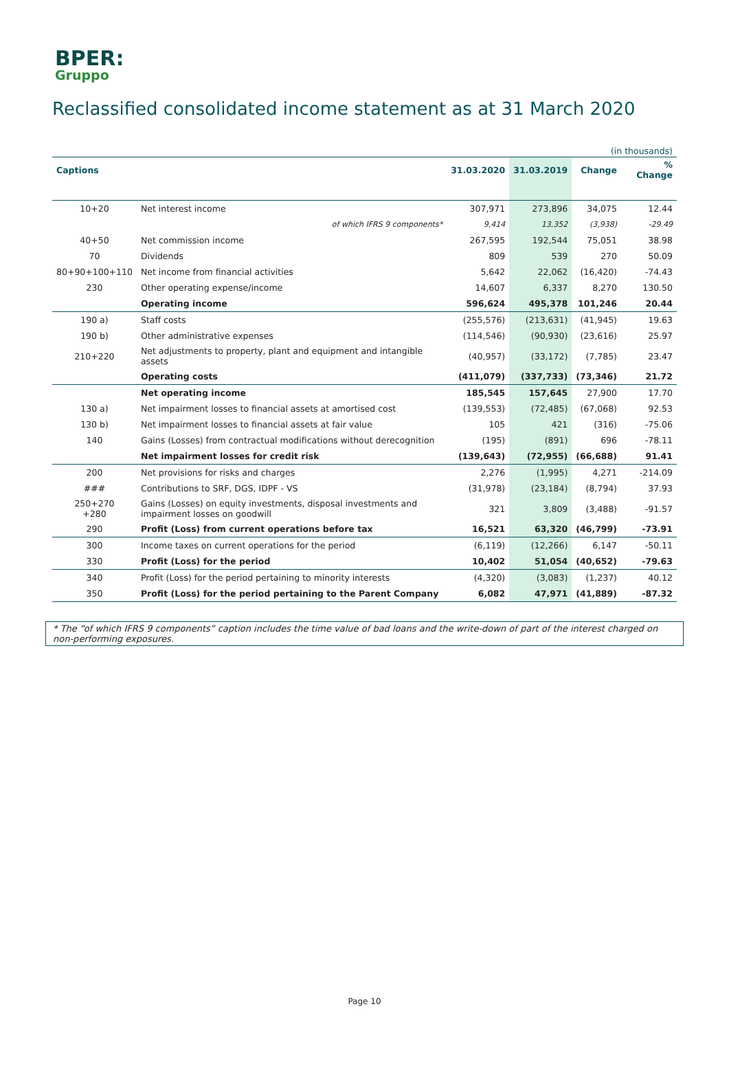BPER:
Gruppo
Reclassified consolidated income statement as at 31 March 2020
| (in thousands) | | | | | |
| Captions | | 31.03.2020 | 31.03.2019 | Change | % Change |
| 10+20 | Net interest income | 307,971 | 273,896 | 34,075 | 12.44 |
| | of which IFRS 9 components* | 9,414 | 13,352 | (3,938) | -29.49 |
| 40+50 | Net commission income | 267,595 | 192,544 | 75,051 | 38.98 |
| 70 | Dividends | 809 | 539 | 270 | 50.09 |
| 80+90+100+110 | Net income from financial activities | 5,642 | 22,062 | (16,420) | -74.43 |
| 230 | Other operating expense/income | 14,607 | 6,337 | 8,270 | 130.50 |
| | Operating income | 596,624 | 495,378 | 101,246 | 20.44 |
| 190 a) | Staff costs | (255,576) | (213,631) | (41,945) | 19.63 |
| 190 b) | Other administrative expenses | (114,546) | (90,930) | (23,616) | 25.97 |
| 210+220 | Net adjustments to property, plant and equipment and intangible assets | (40,957) | (33,172) | (7,785) | 23.47 |
| | Operating costs | (411,079) | (337,733) | (73,346) | 21.72 |
| | Net operating income | 185,545 | 157,645 | 27,900 | 17.70 |
| 130 a) | Net impairment losses to financial assets at amortised cost | (139,553) | (72,485) | (67,068) | 92.53 |
| 130 b) | Net impairment losses to financial assets at fair value | 105 | 421 | (316) | -75.06 |
| 140 | Gains (Losses) from contractual modifications without derecognition | (195) | (891) | 696 | -78.11 |
| | Net impairment losses for credit risk | (139,643) | (72,955) | (66,688) | 91.41 |
| 200 | Net provisions for risks and charges | 2,276 | (1,995) | 4,271 | -214.09 |
| ### | Contributions to SRF, DGS, IDPF - VS | (31,978) | (23,184) | (8,794) | 37.93 |
| 250+270 +280 | Gains (Losses) on equity investments, disposal investments and impairment losses on goodwill | 321 | 3,809 | (3,488) | -91.57 |
| 290 | Profit (Loss) from current operations before tax | 16,521 | 63,320 | (46,799) | -73.91 |
| 300 | Income taxes on current operations for the period | (6,119) | (12,266) | 6,147 | -50.11 |
| 330 | Profit (Loss) for the period | 10,402 | 51,054 | (40,652) | -79.63 |
| 340 | Profit (Loss) for the period pertaining to minority interests | (4,320) | (3,083) | (1,237) | 40.12 |
| 350 | Profit (Loss) for the period pertaining to the Parent Company | 6,082 | 47,971 | (41,889) | -87.32 |
* The “of which IFRS 9 components” caption includes the time value of bad loans and the write-down of part of the interest charged on non-performing exposures.
Page 10